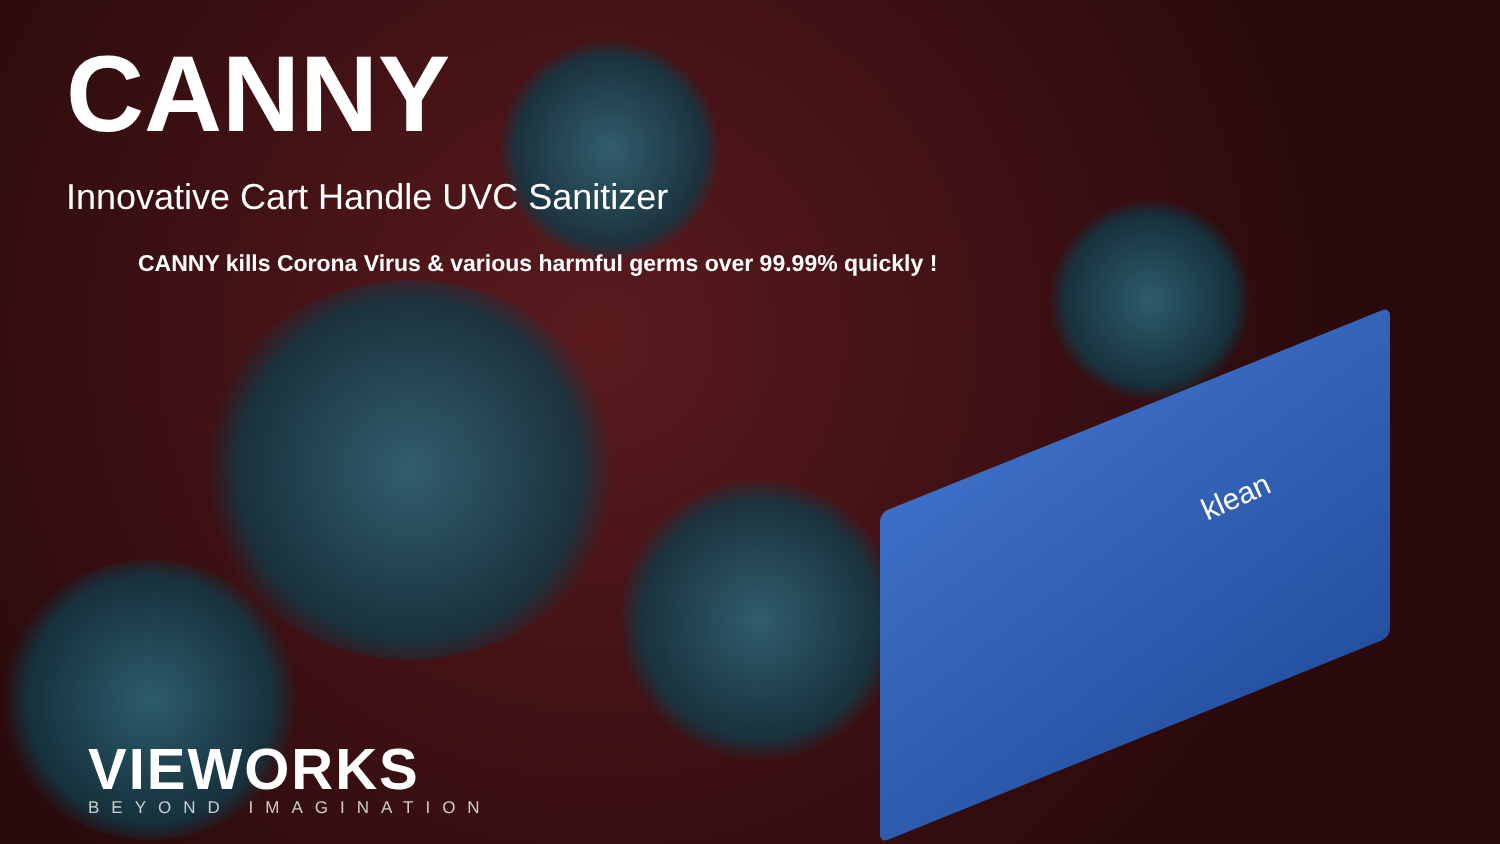klean
CANNY
Innovative Cart Handle UVC Sanitizer
CANNY kills Corona Virus & various harmful germs over 99.99% quickly !
VIEWORKS
BEYOND IMAGINATION